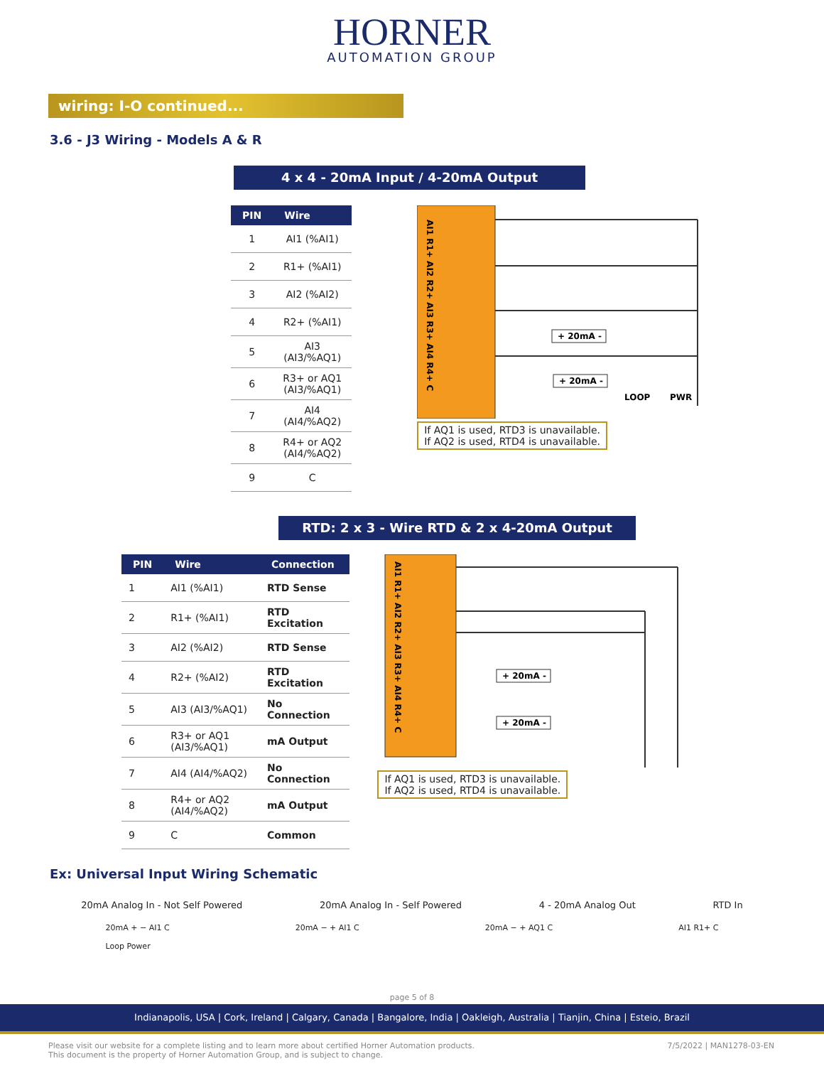HORNER
AUTOMATION GROUP
wiring: I-O continued...
3.6 - J3 Wiring - Models A & R
4 x 4 - 20mA Input / 4-20mA Output
| PIN | Wire |
| --- | --- |
| 1 | AI1 (%AI1) |
| 2 | R1+ (%AI1) |
| 3 | AI2 (%AI2) |
| 4 | R2+ (%AI1) |
| 5 | AI3 (AI3/%AQ1) |
| 6 | R3+ or AQ1 (AI3/%AQ1) |
| 7 | AI4 (AI4/%AQ2) |
| 8 | R4+ or AQ2 (AI4/%AQ2) |
| 9 | C |
AI1 R1+ AI2 R2+ AI3 R3+ AI4 R4+ C
+ 20mA -
+ 20mA -
LOOP
PWR
If AQ1 is used, RTD3 is unavailable.
If AQ2 is used, RTD4 is unavailable.
RTD: 2 x 3 - Wire RTD & 2 x 4-20mA Output
| PIN | Wire | Connection |
| --- | --- | --- |
| 1 | AI1 (%AI1) | RTD Sense |
| 2 | R1+ (%AI1) | RTD Excitation |
| 3 | AI2 (%AI2) | RTD Sense |
| 4 | R2+ (%AI2) | RTD Excitation |
| 5 | AI3 (AI3/%AQ1) | No Connection |
| 6 | R3+ or AQ1 (AI3/%AQ1) | mA Output |
| 7 | AI4 (AI4/%AQ2) | No Connection |
| 8 | R4+ or AQ2 (AI4/%AQ2) | mA Output |
| 9 | C | Common |
AI1 R1+ AI2 R2+ AI3 R3+ AI4 R4+ C
+ 20mA -
+ 20mA -
If AQ1 is used, RTD3 is unavailable.
If AQ2 is used, RTD4 is unavailable.
Ex: Universal Input Wiring Schematic
20mA Analog In - Not Self Powered 20mA Analog In - Self Powered 4 - 20mA Analog Out RTD In
20mA + − AI1 C
Loop Power
20mA − + AI1 C 20mA − + AQ1 C AI1 R1+ C
page 5 of 8
Indianapolis, USA | Cork, Ireland | Calgary, Canada | Bangalore, India | Oakleigh, Australia | Tianjin, China | Esteio, Brazil
Please visit our website for a complete listing and to learn more about certified Horner Automation products.
This document is the property of Horner Automation Group, and is subject to change. 7/5/2022 | MAN1278-03-EN